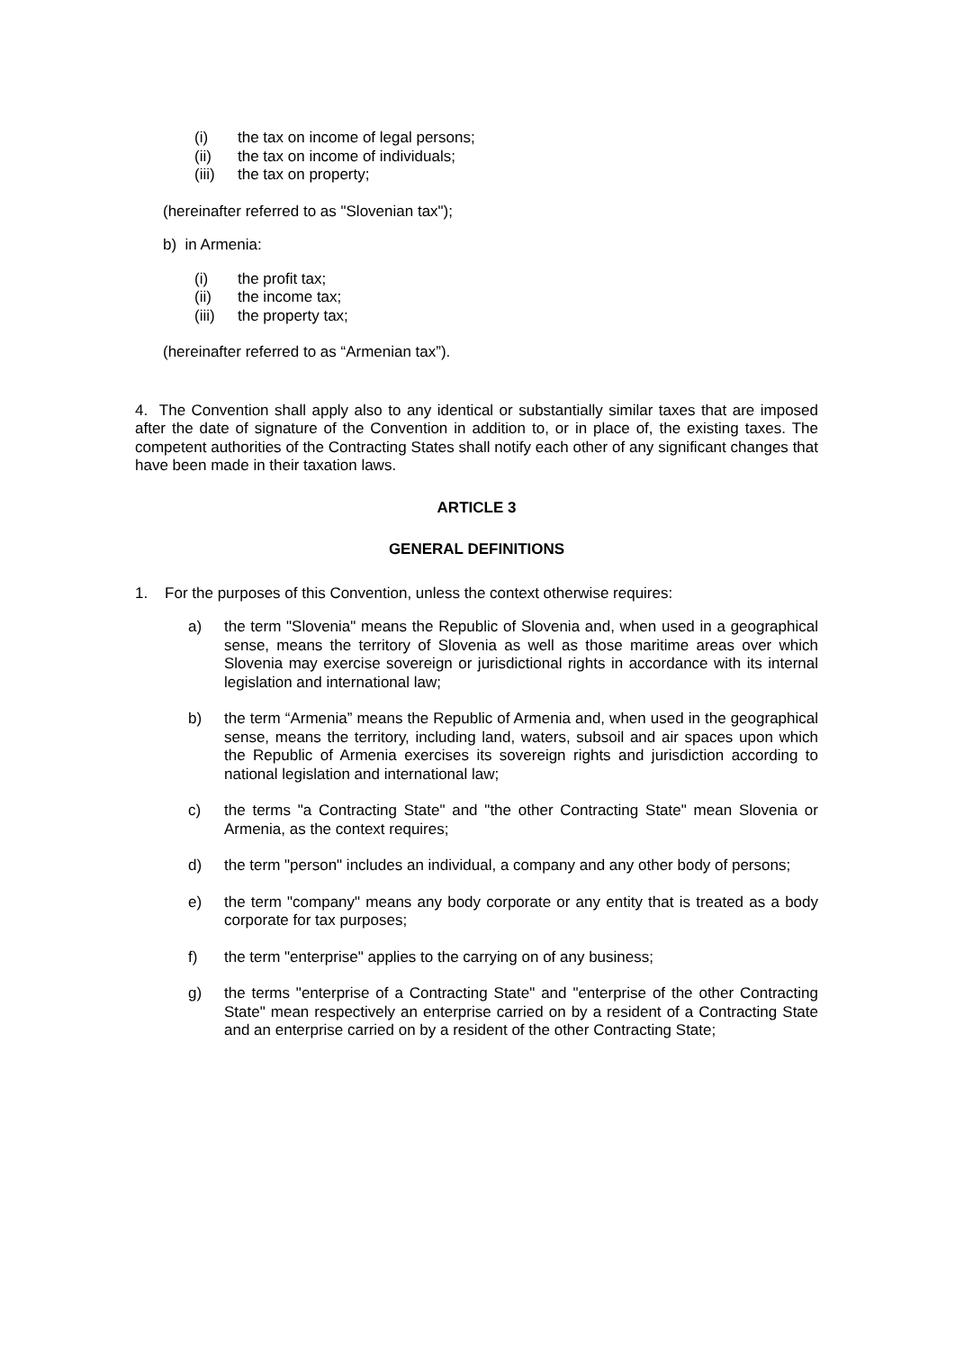(i) the tax on income of legal persons;
(ii) the tax on income of individuals;
(iii) the tax on property;
(hereinafter referred to as "Slovenian tax");
b) in Armenia:
(i) the profit tax;
(ii) the income tax;
(iii) the property tax;
(hereinafter referred to as “Armenian tax”).
4. The Convention shall apply also to any identical or substantially similar taxes that are imposed after the date of signature of the Convention in addition to, or in place of, the existing taxes. The competent authorities of the Contracting States shall notify each other of any significant changes that have been made in their taxation laws.
ARTICLE 3
GENERAL DEFINITIONS
1. For the purposes of this Convention, unless the context otherwise requires:
a) the term "Slovenia" means the Republic of Slovenia and, when used in a geographical sense, means the territory of Slovenia as well as those maritime areas over which Slovenia may exercise sovereign or jurisdictional rights in accordance with its internal legislation and international law;
b) the term “Armenia” means the Republic of Armenia and, when used in the geographical sense, means the territory, including land, waters, subsoil and air spaces upon which the Republic of Armenia exercises its sovereign rights and jurisdiction according to national legislation and international law;
c) the terms "a Contracting State" and "the other Contracting State" mean Slovenia or Armenia, as the context requires;
d) the term "person" includes an individual, a company and any other body of persons;
e) the term "company" means any body corporate or any entity that is treated as a body corporate for tax purposes;
f) the term "enterprise" applies to the carrying on of any business;
g) the terms "enterprise of a Contracting State" and "enterprise of the other Contracting State" mean respectively an enterprise carried on by a resident of a Contracting State and an enterprise carried on by a resident of the other Contracting State;